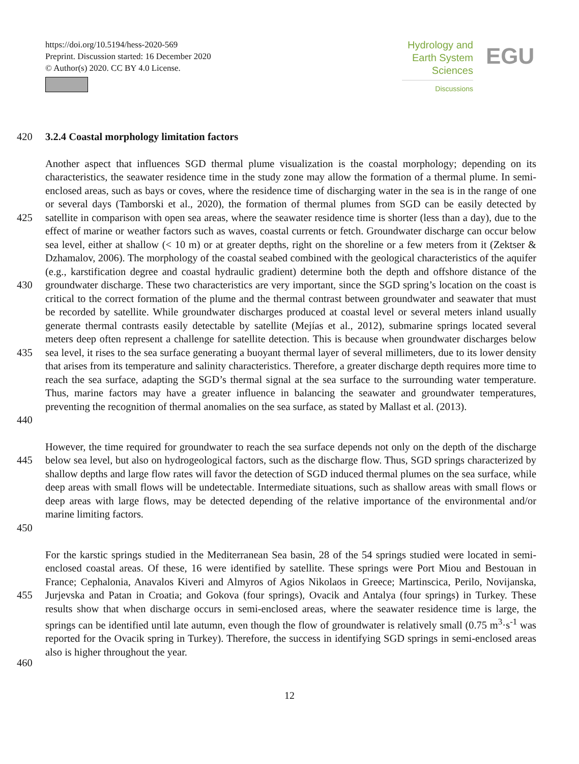https://doi.org/10.5194/hess-2020-569
Preprint. Discussion started: 16 December 2020
© Author(s) 2020. CC BY 4.0 License.
Hydrology and
Earth System
Sciences
Discussions
EGU
420 3.2.4 Coastal morphology limitation factors
425
430
435
440
Another aspect that influences SGD thermal plume visualization is the coastal morphology; depending on its characteristics, the seawater residence time in the study zone may allow the formation of a thermal plume. In semi-enclosed areas, such as bays or coves, where the residence time of discharging water in the sea is in the range of one or several days (Tamborski et al., 2020), the formation of thermal plumes from SGD can be easily detected by satellite in comparison with open sea areas, where the seawater residence time is shorter (less than a day), due to the effect of marine or weather factors such as waves, coastal currents or fetch. Groundwater discharge can occur below sea level, either at shallow (< 10 m) or at greater depths, right on the shoreline or a few meters from it (Zektser & Dzhamalov, 2006). The morphology of the coastal seabed combined with the geological characteristics of the aquifer (e.g., karstification degree and coastal hydraulic gradient) determine both the depth and offshore distance of the groundwater discharge. These two characteristics are very important, since the SGD spring’s location on the coast is critical to the correct formation of the plume and the thermal contrast between groundwater and seawater that must be recorded by satellite. While groundwater discharges produced at coastal level or several meters inland usually generate thermal contrasts easily detectable by satellite (Mejías et al., 2012), submarine springs located several meters deep often represent a challenge for satellite detection. This is because when groundwater discharges below sea level, it rises to the sea surface generating a buoyant thermal layer of several millimeters, due to its lower density that arises from its temperature and salinity characteristics. Therefore, a greater discharge depth requires more time to reach the sea surface, adapting the SGD’s thermal signal at the sea surface to the surrounding water temperature. Thus, marine factors may have a greater influence in balancing the seawater and groundwater temperatures, preventing the recognition of thermal anomalies on the sea surface, as stated by Mallast et al. (2013).
445
450
However, the time required for groundwater to reach the sea surface depends not only on the depth of the discharge below sea level, but also on hydrogeological factors, such as the discharge flow. Thus, SGD springs characterized by shallow depths and large flow rates will favor the detection of SGD induced thermal plumes on the sea surface, while deep areas with small flows will be undetectable. Intermediate situations, such as shallow areas with small flows or deep areas with large flows, may be detected depending of the relative importance of the environmental and/or marine limiting factors.
455
460
For the karstic springs studied in the Mediterranean Sea basin, 28 of the 54 springs studied were located in semi-enclosed coastal areas. Of these, 16 were identified by satellite. These springs were Port Miou and Bestouan in France; Cephalonia, Anavalos Kiveri and Almyros of Agios Nikolaos in Greece; Martinscica, Perilo, Novijanska, Jurjevska and Patan in Croatia; and Gokova (four springs), Ovacik and Antalya (four springs) in Turkey. These results show that when discharge occurs in semi-enclosed areas, where the seawater residence time is large, the springs can be identified until late autumn, even though the flow of groundwater is relatively small (0.75 m<sup>3</sup>·s<sup>-1</sup> was reported for the Ovacik spring in Turkey). Therefore, the success in identifying SGD springs in semi-enclosed areas also is higher throughout the year.
12